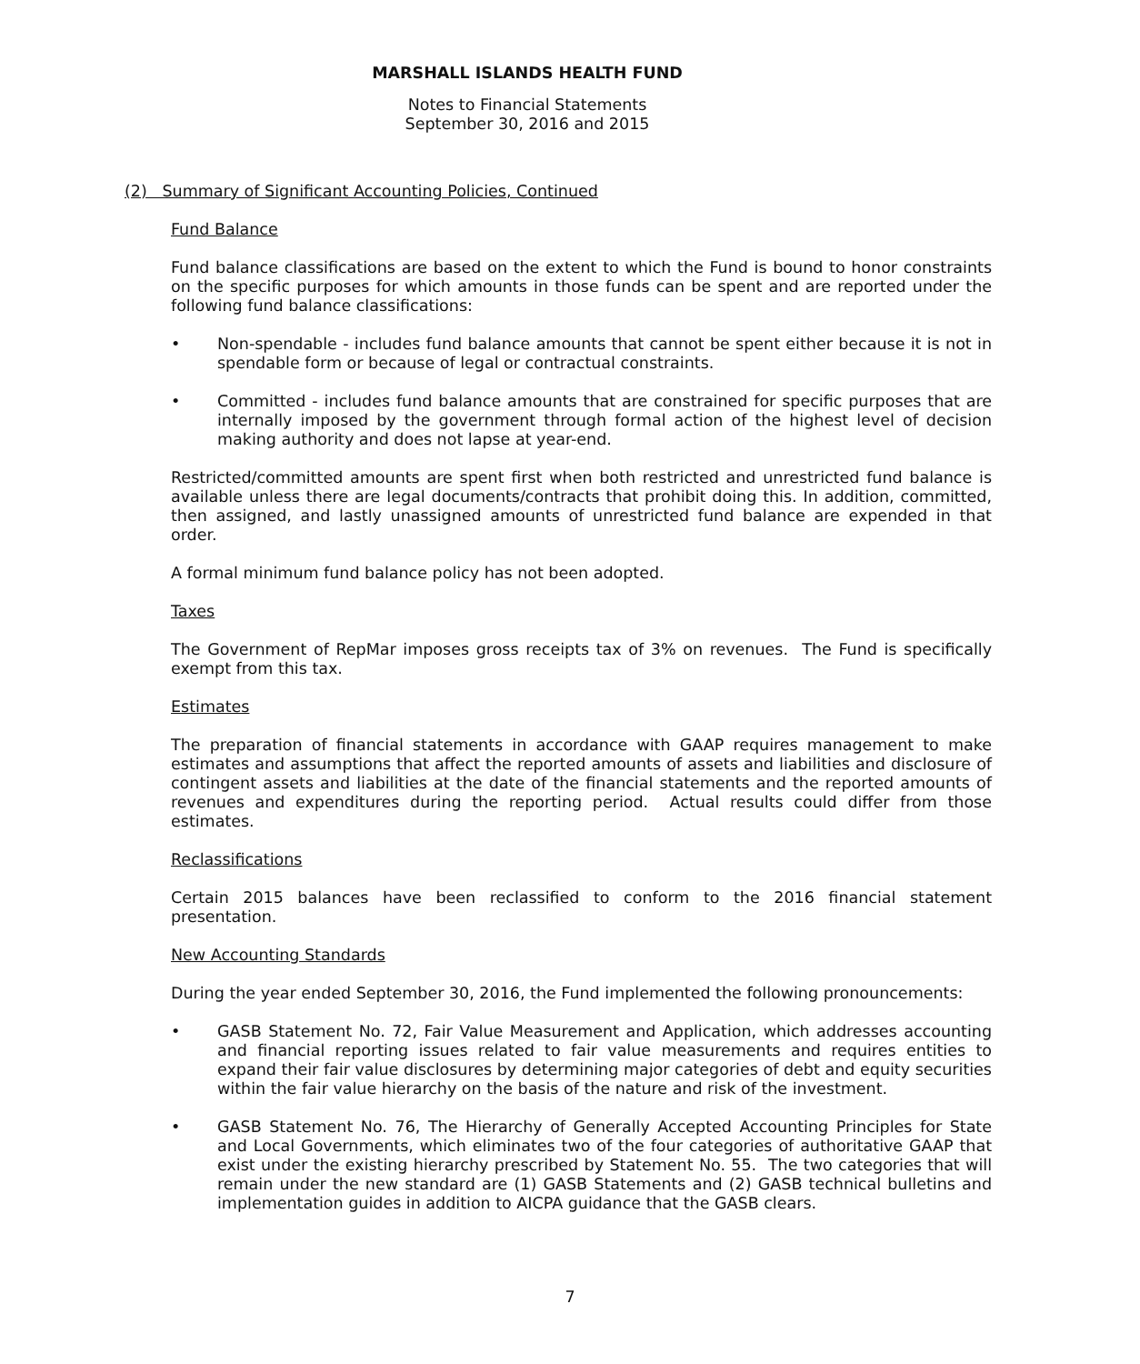MARSHALL ISLANDS HEALTH FUND
Notes to Financial Statements
September 30, 2016 and 2015
(2) Summary of Significant Accounting Policies, Continued
Fund Balance
Fund balance classifications are based on the extent to which the Fund is bound to honor constraints on the specific purposes for which amounts in those funds can be spent and are reported under the following fund balance classifications:
• Non-spendable - includes fund balance amounts that cannot be spent either because it is not in spendable form or because of legal or contractual constraints.
• Committed - includes fund balance amounts that are constrained for specific purposes that are internally imposed by the government through formal action of the highest level of decision making authority and does not lapse at year-end.
Restricted/committed amounts are spent first when both restricted and unrestricted fund balance is available unless there are legal documents/contracts that prohibit doing this. In addition, committed, then assigned, and lastly unassigned amounts of unrestricted fund balance are expended in that order.
A formal minimum fund balance policy has not been adopted.
Taxes
The Government of RepMar imposes gross receipts tax of 3% on revenues. The Fund is specifically exempt from this tax.
Estimates
The preparation of financial statements in accordance with GAAP requires management to make estimates and assumptions that affect the reported amounts of assets and liabilities and disclosure of contingent assets and liabilities at the date of the financial statements and the reported amounts of revenues and expenditures during the reporting period. Actual results could differ from those estimates.
Reclassifications
Certain 2015 balances have been reclassified to conform to the 2016 financial statement presentation.
New Accounting Standards
During the year ended September 30, 2016, the Fund implemented the following pronouncements:
• GASB Statement No. 72, Fair Value Measurement and Application, which addresses accounting and financial reporting issues related to fair value measurements and requires entities to expand their fair value disclosures by determining major categories of debt and equity securities within the fair value hierarchy on the basis of the nature and risk of the investment.
• GASB Statement No. 76, The Hierarchy of Generally Accepted Accounting Principles for State and Local Governments, which eliminates two of the four categories of authoritative GAAP that exist under the existing hierarchy prescribed by Statement No. 55. The two categories that will remain under the new standard are (1) GASB Statements and (2) GASB technical bulletins and implementation guides in addition to AICPA guidance that the GASB clears.
7